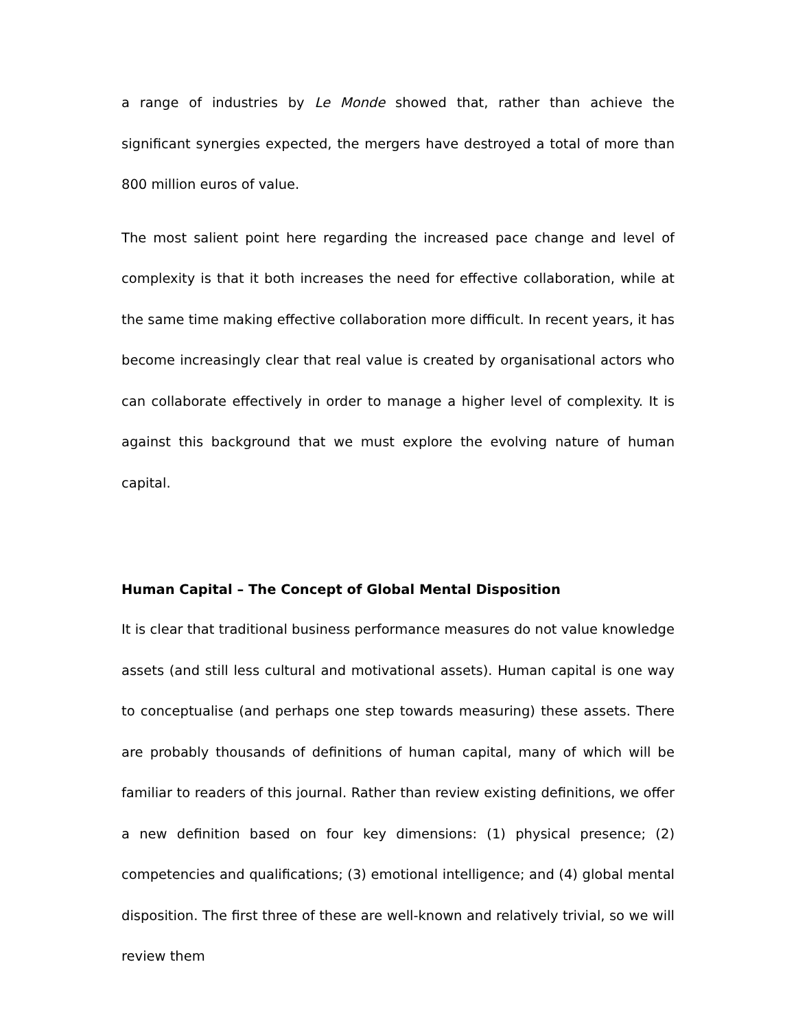a range of industries by Le Monde showed that, rather than achieve the significant synergies expected, the mergers have destroyed a total of more than 800 million euros of value.
The most salient point here regarding the increased pace change and level of complexity is that it both increases the need for effective collaboration, while at the same time making effective collaboration more difficult. In recent years, it has become increasingly clear that real value is created by organisational actors who can collaborate effectively in order to manage a higher level of complexity. It is against this background that we must explore the evolving nature of human capital.
Human Capital – The Concept of Global Mental Disposition
It is clear that traditional business performance measures do not value knowledge assets (and still less cultural and motivational assets). Human capital is one way to conceptualise (and perhaps one step towards measuring) these assets. There are probably thousands of definitions of human capital, many of which will be familiar to readers of this journal. Rather than review existing definitions, we offer a new definition based on four key dimensions: (1) physical presence; (2) competencies and qualifications; (3) emotional intelligence; and (4) global mental disposition. The first three of these are well-known and relatively trivial, so we will review them